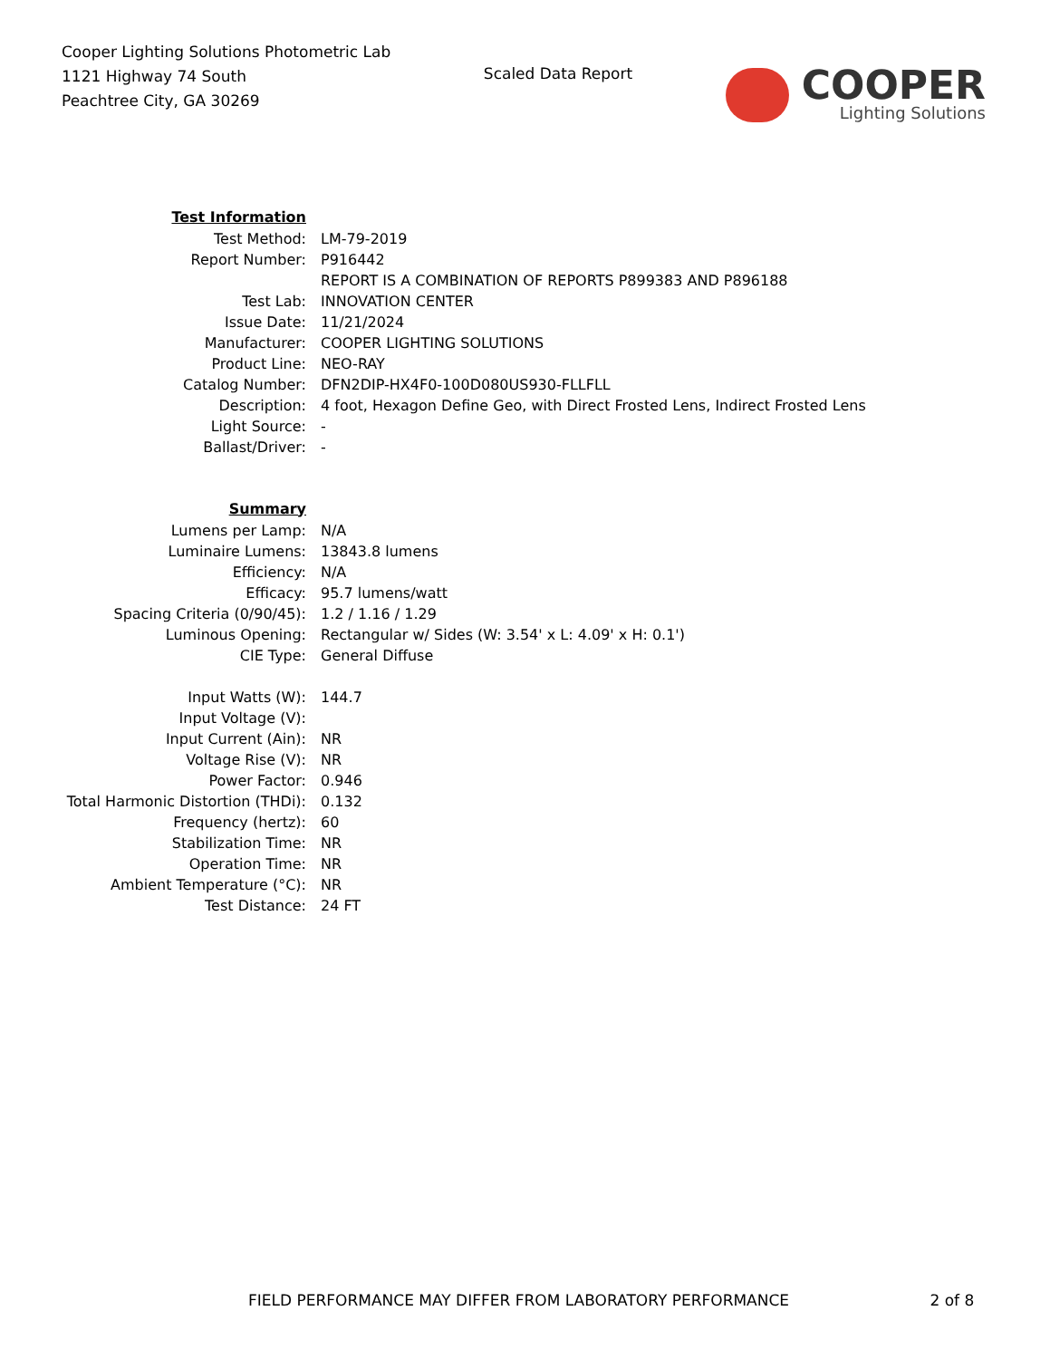Cooper Lighting Solutions Photometric Lab
1121 Highway 74 South
Peachtree City, GA 30269
Scaled Data Report
COOPER
Lighting Solutions
| Test Information | |
| Test Method: | LM-79-2019 |
| Report Number: | P916442 |
| | REPORT IS A COMBINATION OF REPORTS P899383 AND P896188 |
| Test Lab: | INNOVATION CENTER |
| Issue Date: | 11/21/2024 |
| Manufacturer: | COOPER LIGHTING SOLUTIONS |
| Product Line: | NEO-RAY |
| Catalog Number: | DFN2DIP-HX4F0-100D080US930-FLLFLL |
| Description: | 4 foot, Hexagon Define Geo, with Direct Frosted Lens, Indirect Frosted Lens |
| Light Source: | - |
| Ballast/Driver: | - |
| Summary | |
| Lumens per Lamp: | N/A |
| Luminaire Lumens: | 13843.8 lumens |
| Efficiency: | N/A |
| Efficacy: | 95.7 lumens/watt |
| Spacing Criteria (0/90/45): | 1.2 / 1.16 / 1.29 |
| Luminous Opening: | Rectangular w/ Sides (W: 3.54' x L: 4.09' x H: 0.1') |
| CIE Type: | General Diffuse |
| Input Watts (W): | 144.7 |
| Input Voltage (V): | |
| Input Current (Ain): | NR |
| Voltage Rise (V): | NR |
| Power Factor: | 0.946 |
| Total Harmonic Distortion (THDi): | 0.132 |
| Frequency (hertz): | 60 |
| Stabilization Time: | NR |
| Operation Time: | NR |
| Ambient Temperature (°C): | NR |
| Test Distance: | 24 FT |
FIELD PERFORMANCE MAY DIFFER FROM LABORATORY PERFORMANCE 2 of 8